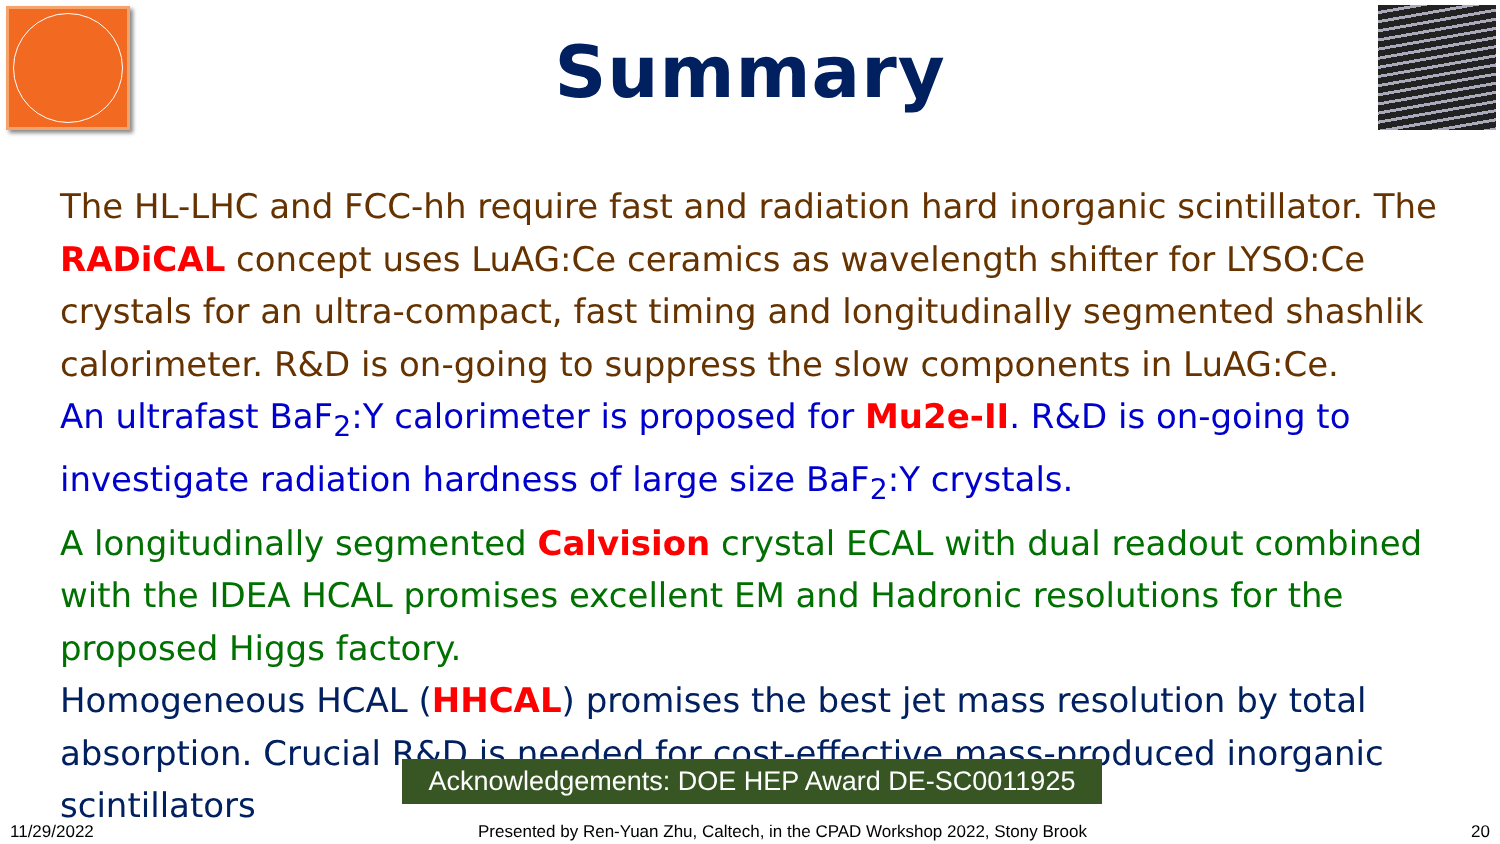Summary
The HL-LHC and FCC-hh require fast and radiation hard inorganic scintillator. The RADiCAL concept uses LuAG:Ce ceramics as wavelength shifter for LYSO:Ce crystals for an ultra-compact, fast timing and longitudinally segmented shashlik calorimeter. R&D is on-going to suppress the slow components in LuAG:Ce.
An ultrafast BaF<sub>2</sub>:Y calorimeter is proposed for Mu2e-II. R&D is on-going to investigate radiation hardness of large size BaF<sub>2</sub>:Y crystals.
A longitudinally segmented Calvision crystal ECAL with dual readout combined with the IDEA HCAL promises excellent EM and Hadronic resolutions for the proposed Higgs factory.
Homogeneous HCAL (HHCAL) promises the best jet mass resolution by total absorption. Crucial R&D is needed for cost-effective mass-produced inorganic scintillators
Acknowledgements: DOE HEP Award DE-SC0011925
11/29/2022 Presented by Ren-Yuan Zhu, Caltech, in the CPAD Workshop 2022, Stony Brook 20